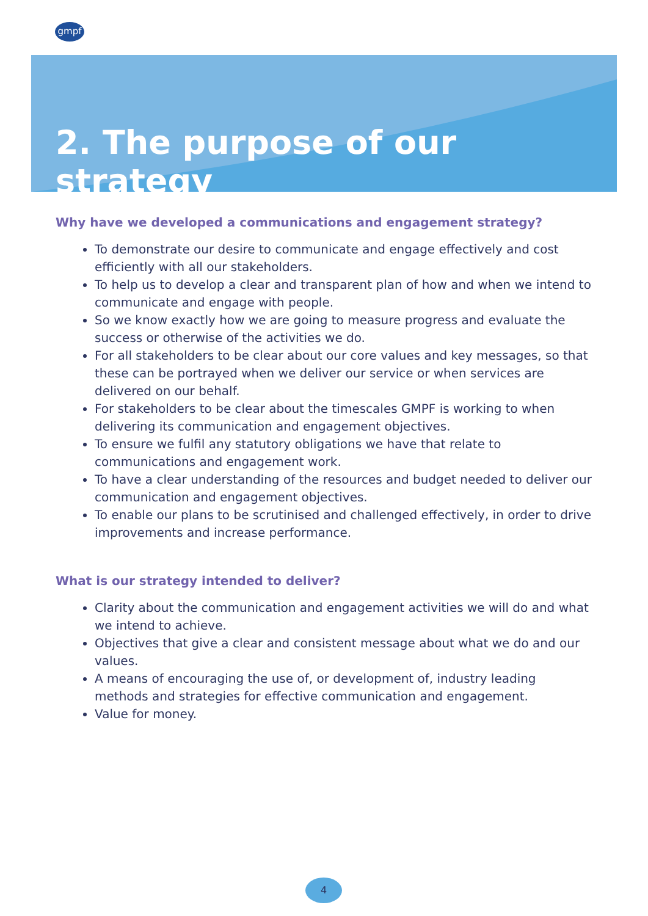gmpf
2. The purpose of our strategy
Why have we developed a communications and engagement strategy?
To demonstrate our desire to communicate and engage effectively and cost efficiently with all our stakeholders.
To help us to develop a clear and transparent plan of how and when we intend to communicate and engage with people.
So we know exactly how we are going to measure progress and evaluate the success or otherwise of the activities we do.
For all stakeholders to be clear about our core values and key messages, so that these can be portrayed when we deliver our service or when services are delivered on our behalf.
For stakeholders to be clear about the timescales GMPF is working to when delivering its communication and engagement objectives.
To ensure we fulfil any statutory obligations we have that relate to communications and engagement work.
To have a clear understanding of the resources and budget needed to deliver our communication and engagement objectives.
To enable our plans to be scrutinised and challenged effectively, in order to drive improvements and increase performance.
What is our strategy intended to deliver?
Clarity about the communication and engagement activities we will do and what we intend to achieve.
Objectives that give a clear and consistent message about what we do and our values.
A means of encouraging the use of, or development of, industry leading methods and strategies for effective communication and engagement.
Value for money.
4